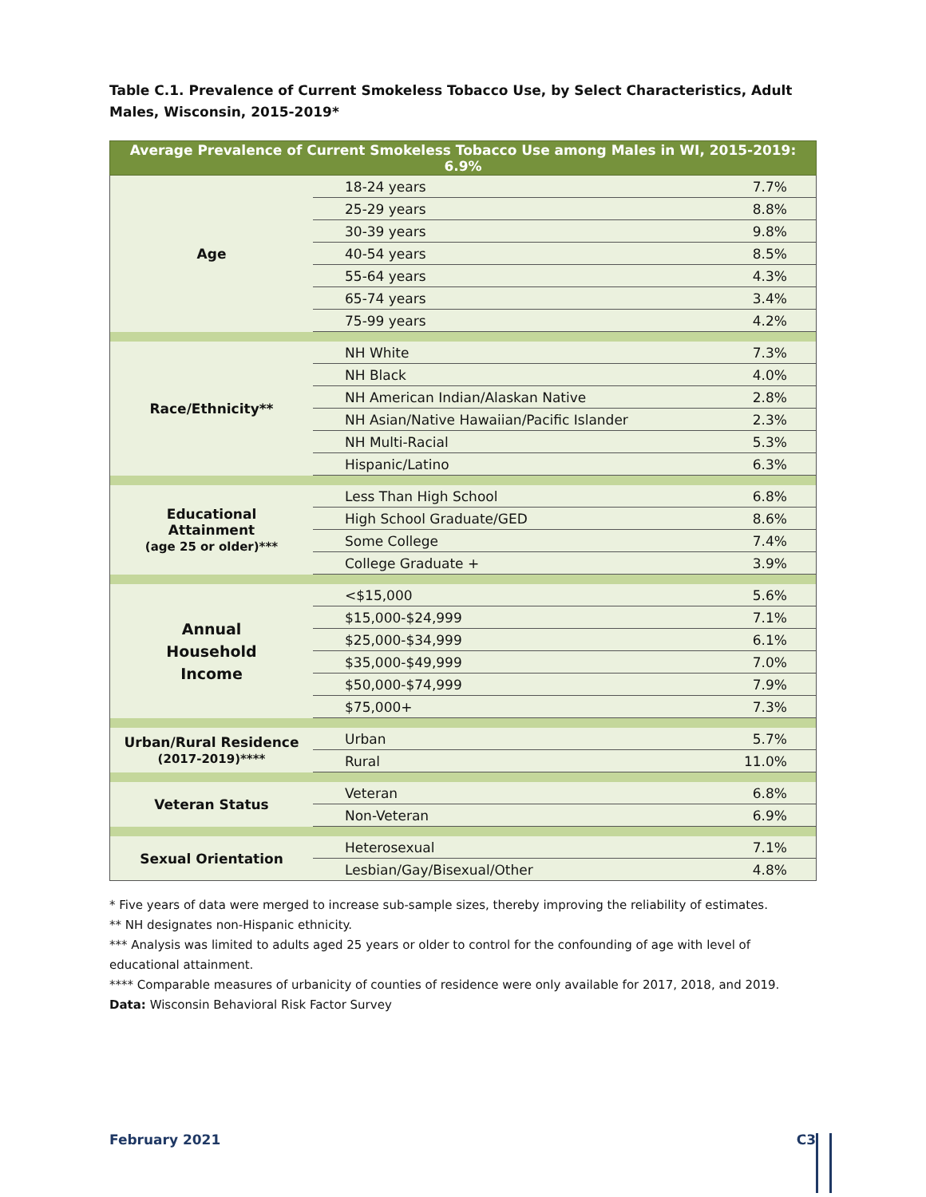Table C.1. Prevalence of Current Smokeless Tobacco Use, by Select Characteristics, Adult Males, Wisconsin, 2015-2019*
| Average Prevalence of Current Smokeless Tobacco Use among Males in WI, 2015-2019: 6.9% | | |
| --- | --- | --- |
| Age | 18-24 years | 7.7% |
| | 25-29 years | 8.8% |
| | 30-39 years | 9.8% |
| | 40-54 years | 8.5% |
| | 55-64 years | 4.3% |
| | 65-74 years | 3.4% |
| | 75-99 years | 4.2% |
| Race/Ethnicity** | NH White | 7.3% |
| | NH Black | 4.0% |
| | NH American Indian/Alaskan Native | 2.8% |
| | NH Asian/Native Hawaiian/Pacific Islander | 2.3% |
| | NH Multi-Racial | 5.3% |
| | Hispanic/Latino | 6.3% |
| Educational Attainment (age 25 or older)*** | Less Than High School | 6.8% |
| | High School Graduate/GED | 8.6% |
| | Some College | 7.4% |
| | College Graduate + | 3.9% |
| Annual Household Income | <$15,000 | 5.6% |
| | $15,000-$24,999 | 7.1% |
| | $25,000-$34,999 | 6.1% |
| | $35,000-$49,999 | 7.0% |
| | $50,000-$74,999 | 7.9% |
| | $75,000+ | 7.3% |
| Urban/Rural Residence (2017-2019)**** | Urban | 5.7% |
| | Rural | 11.0% |
| Veteran Status | Veteran | 6.8% |
| | Non-Veteran | 6.9% |
| Sexual Orientation | Heterosexual | 7.1% |
| | Lesbian/Gay/Bisexual/Other | 4.8% |
* Five years of data were merged to increase sub-sample sizes, thereby improving the reliability of estimates.
** NH designates non-Hispanic ethnicity.
*** Analysis was limited to adults aged 25 years or older to control for the confounding of age with level of educational attainment.
**** Comparable measures of urbanicity of counties of residence were only available for 2017, 2018, and 2019.
Data: Wisconsin Behavioral Risk Factor Survey
February 2021 C3